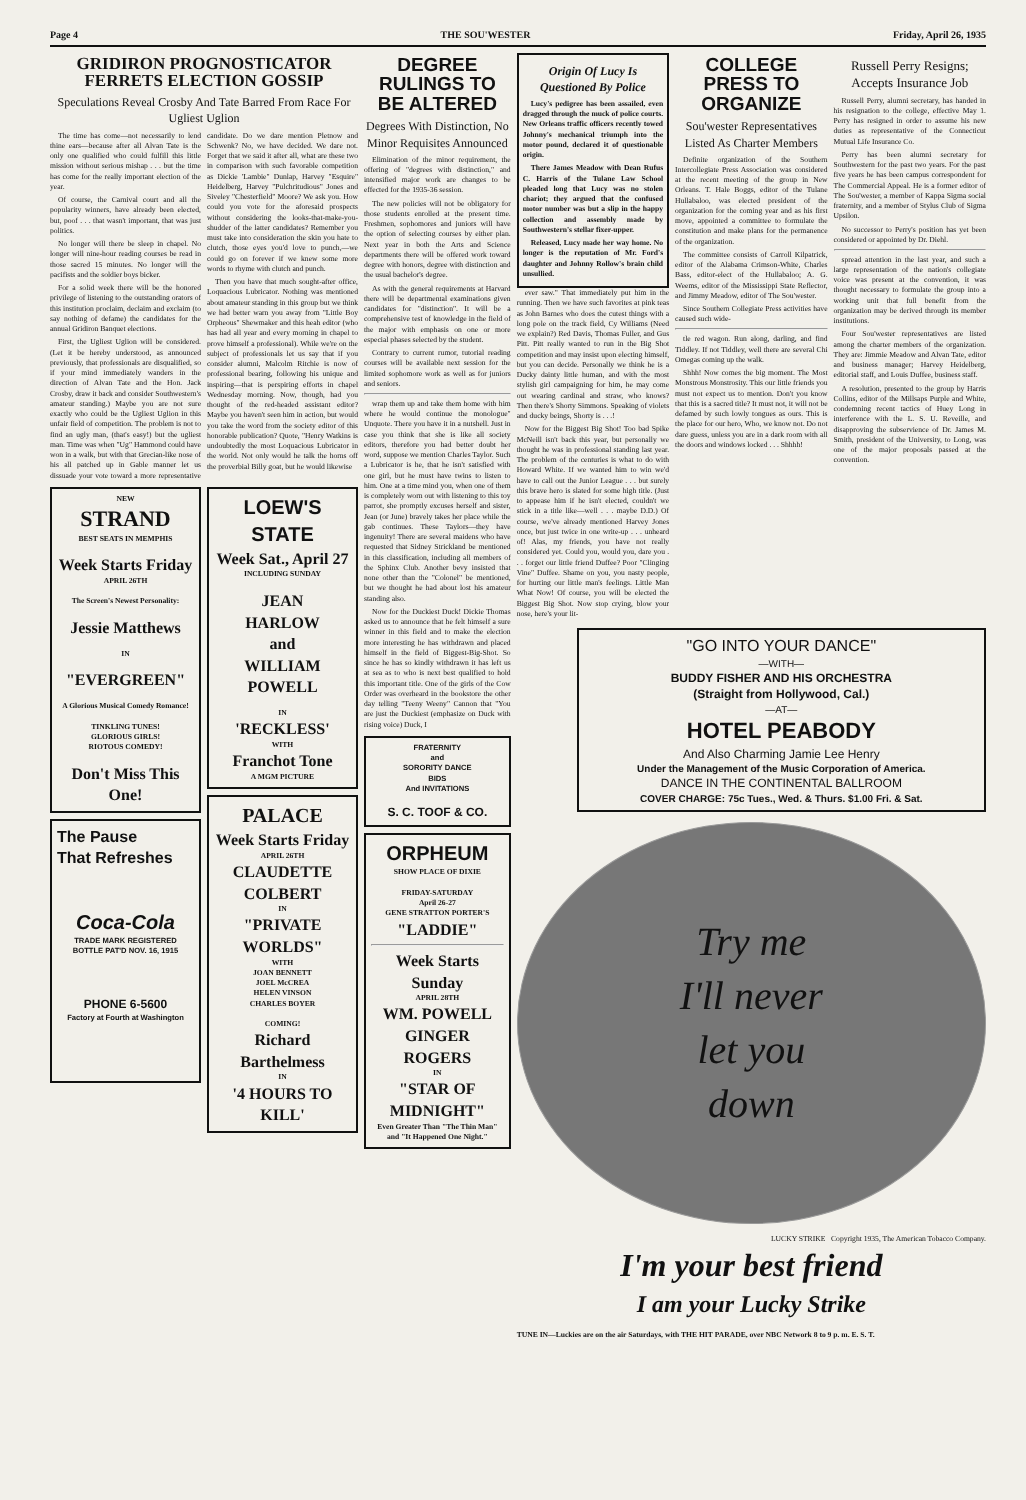Page 4 THE SOU'WESTER Friday, April 26, 1935
GRIDIRON PROGNOSTICATOR FERRETS ELECTION GOSSIP
Speculations Reveal Crosby And Tate Barred From Race For Ugliest Uglion
The time has come—not necessarily to lend thine ears—because after all Alvan Tate is the only one qualified who could fulfill this little mission without serious mishap . . . but the time has come for the really important election of the year.
Of course, the Carnival court and all the popularity winners, have already been elected, but, poof . . . that wasn't important, that was just politics.
No longer will there be sleep in chapel. No longer will nine-hour reading courses be read in those sacred 15 minutes. No longer will the pacifists and the soldier boys bicker.
For a solid week there will be the honored privilege of listening to the outstanding orators of this institution proclaim, declaim and exclaim (to say nothing of defame) the candidates for the annual Gridiron Banquet elections.
First, the Ugliest Uglion will be considered. (Let it be hereby understood, as announced previously, that professionals are disqualified, so if your mind immediately wanders in the direction of Alvan Tate and the Hon. Jack Crosby, draw it back and consider Southwestern's amateur standing.) Maybe you are not sure exactly who could be the Ugliest Uglion in this unfair field of competition. The problem is not to find an ugly man, (that's easy!) but the ugliest man. Time was when "Ug" Hammond could have won in a walk, but with that Grecian-like nose of his all patched up in Gable manner let us dissuade your vote toward a more representative candidate. Do we dare mention Pletnow and Schwenk? No, we have decided. We dare not. Forget that we said it after all, what are these two in comparison with such favorable competition as Dickie 'Lambie" Dunlap, Harvey "Esquire" Heidelberg, Harvey "Pulchritudious" Jones and Siveley "Chesterfield" Moore? We ask you. How could you vote for the aforesaid prospects without considering the looks-that-make-you-shudder of the latter candidates? Remember you must take into consideration the skin you hate to clutch, those eyes you'd love to punch,—we could go on forever if we knew some more words to rhyme with clutch and punch.
Then you have that much sought-after office, Loquacious Lubricator. Nothing was mentioned about amateur standing in this group but we think we had better warn you away from "Little Boy Orpheous" Shewmaker and this heah editor (who has had all year and every morning in chapel to prove himself a professional). While we're on the subject of professionals let us say that if you consider alumni, Malcolm Ritchie is now of professional bearing, following his unique and inspiring—that is perspiring efforts in chapel Wednesday morning. Now, though, had you thought of the red-headed assistant editor? Maybe you haven't seen him in action, but would you take the word from the society editor of this honorable publication? Quote, "Henry Watkins is undoubtedly the most Loquacious Lubricator in the world. Not only would he talk the horns off the proverbial Billy goat, but he would likewise
NEW
STRAND
BEST SEATS IN MEMPHIS
Week Starts Friday
APRIL 26TH
The Screen's Newest Personality:
Jessie Matthews
IN
"EVERGREEN"
A Glorious Musical Comedy Romance!
TINKLING TUNES!
GLORIOUS GIRLS!
RIOTOUS COMEDY!
Don't Miss This One!
The Pause
That Refreshes
Coca-Cola
TRADE MARK REGISTERED
BOTTLE PAT'D NOV. 16, 1915
PHONE 6-5600
Factory at Fourth at Washington
LOEW'S STATE
Week Sat., April 27
INCLUDING SUNDAY
JEAN
HARLOW
and
WILLIAM
POWELL
IN
'RECKLESS'
WITH
Franchot Tone
A MGM PICTURE
PALACE
Week Starts Friday
APRIL 26TH
CLAUDETTE
COLBERT
IN
"PRIVATE
WORLDS"
WITH
JOAN BENNETT
JOEL McCREA
HELEN VINSON
CHARLES BOYER
COMING!
Richard Barthelmess
IN
'4 HOURS TO KILL'
DEGREE RULINGS TO BE ALTERED
Degrees With Distinction, No Minor Requisites Announced
Elimination of the minor requirement, the offering of "degrees with distinction," and intensified major work are changes to be effected for the 1935-36 session.
The new policies will not be obligatory for those students enrolled at the present time. Freshmen, sophomores and juniors will have the option of selecting courses by either plan. Next year in both the Arts and Science departments there will be offered work toward degree with honors, degree with distinction and the usual bachelor's degree.
As with the general requirements at Harvard there will be departmental examinations given candidates for "distinction". It will be a comprehensive test of knowledge in the field of the major with emphasis on one or more especial phases selected by the student.
Contrary to current rumor, tutorial reading courses will be available next session for the limited sophomore work as well as for juniors and seniors.
wrap them up and take them home with him where he would continue the monologue" Unquote. There you have it in a nutshell. Just in case you think that she is like all society editors, therefore you had better doubt her word, suppose we mention Charles Taylor. Such a Lubricator is he, that he isn't satisfied with one girl, but he must have twins to listen to him. One at a time mind you, when one of them is completely worn out with listening to this toy parrot, she promptly excuses herself and sister, Jean (or June) bravely takes her place while the gab continues. These Taylors—they have ingenuity! There are several maidens who have requested that Sidney Strickland be mentioned in this classification, including all members of the Sphinx Club. Another bevy insisted that none other than the "Colonel" be mentioned, but we thought he had about lost his amateur standing also.
Now for the Duckiest Duck! Dickie Thomas asked us to announce that he felt himself a sure winner in this field and to make the election more interesting he has withdrawn and placed himself in the field of Biggest-Big-Shot. So since he has so kindly withdrawn it has left us at sea as to who is next best qualified to hold this important title. One of the girls of the Cow Order was overheard in the bookstore the other day telling "Teeny Weeny" Cannon that "You are just the Duckiest (emphasize on Duck with rising voice) Duck, I
FRATERNITY
and
SORORITY DANCE
BIDS
And INVITATIONS
S. C. TOOF & CO.
ORPHEUM
SHOW PLACE OF DIXIE
FRIDAY-SATURDAY
April 26-27
GENE STRATTON PORTER'S
"LADDIE"
Week Starts Sunday
APRIL 28TH
WM. POWELL
GINGER ROGERS
IN
"STAR OF
MIDNIGHT"
Even Greater Than "The Thin Man" and "It Happened One Night."
Origin Of Lucy Is Questioned By Police
Lucy's pedigree has been assailed, even dragged through the muck of police courts. New Orleans traffic officers recently towed Johnny's mechanical triumph into the motor pound, declared it of questionable origin.
There James Meadow with Dean Rufus C. Harris of the Tulane Law School pleaded long that Lucy was no stolen chariot; they argued that the confused motor number was but a slip in the happy collection and assembly made by Southwestern's stellar fixer-upper.
Released, Lucy made her way home. No longer is the reputation of Mr. Ford's daughter and Johnny Rollow's brain child unsullied.
ever saw." That immediately put him in the running. Then we have such favorites at pink teas as John Barnes who does the cutest things with a long pole on the track field, Cy Williams (Need we explain?) Red Davis, Thomas Fuller, and Gus Pitt. Pitt really wanted to run in the Big Shot competition and may insist upon electing himself, but you can decide. Personally we think he is a Ducky dainty little human, and with the most stylish girl campaigning for him, he may come out wearing cardinal and straw, who knows? Then there's Shorty Simmons. Speaking of violets and ducky beings, Shorty is . . .!
Now for the Biggest Big Shot! Too bad Spike McNeill isn't back this year, but personally we thought he was in professional standing last year. The problem of the centuries is what to do with Howard White. If we wanted him to win we'd have to call out the Junior League . . . but surely this brave hero is slated for some high title. (Just to appease him if he isn't elected, couldn't we stick in a title like—well . . . maybe D.D.) Of course, we've already mentioned Harvey Jones once, but just twice in one write-up . . . unheard of! Alas, my friends, you have not really considered yet. Could you, would you, dare you . . . forget our little friend Duffee? Poor "Clinging Vine" Duffee. Shame on you, you nasty people, for hurting our little man's feelings. Little Man What Now! Of course, you will be elected the Biggest Big Shot. Now stop crying, blow your nose, here's your lit-
COLLEGE PRESS TO ORGANIZE
Sou'wester Representatives Listed As Charter Members
Definite organization of the Southern Intercollegiate Press Association was considered at the recent meeting of the group in New Orleans. T. Hale Boggs, editor of the Tulane Hullabaloo, was elected president of the organization for the coming year and as his first move, appointed a committee to formulate the constitution and make plans for the permanence of the organization.
The committee consists of Carroll Kilpatrick, editor of the Alabama Crimson-White, Charles Bass, editor-elect of the Hullabaloo; A. G. Weems, editor of the Mississippi State Reflector, and Jimmy Meadow, editor of The Sou'wester.
Since Southern Collegiate Press activities have caused such wide-
tle red wagon. Run along, darling, and find Tiddley. If not Tiddley, well there are several Chi Omegas coming up the walk.
Shhh! Now comes the big moment. The Most Monstrous Monstrosity. This our little friends you must not expect us to mention. Don't you know that this is a sacred title? It must not, it will not be defamed by such lowly tongues as ours. This is the place for our hero, Who, we know not. Do not dare guess, unless you are in a dark room with all the doors and windows locked . . . Shhhh!
Russell Perry Resigns; Accepts Insurance Job
Russell Perry, alumni secretary, has handed in his resignation to the college, effective May 1. Perry has resigned in order to assume his new duties as representative of the Connecticut Mutual Life Insurance Co.
Perry has been alumni secretary for Southwestern for the past two years. For the past five years he has been campus correspondent for The Commercial Appeal. He is a former editor of The Sou'wester, a member of Kappa Sigma social fraternity, and a member of Stylus Club of Sigma Upsilon.
No successor to Perry's position has yet been considered or appointed by Dr. Diehl.
spread attention in the last year, and such a large representation of the nation's collegiate voice was present at the convention, it was thought necessary to formulate the group into a working unit that full benefit from the organization may be derived through its member institutions.
Four Sou'wester representatives are listed among the charter members of the organization. They are: Jimmie Meadow and Alvan Tate, editor and business manager; Harvey Heidelberg, editorial staff, and Louis Duffee, business staff.
A resolution, presented to the group by Harris Collins, editor of the Millsaps Purple and White, condemning recent tactics of Huey Long in interference with the L. S. U. Reveille, and disapproving the subservience of Dr. James M. Smith, president of the University, to Long, was one of the major proposals passed at the convention.
"GO INTO YOUR DANCE"
—WITH—
BUDDY FISHER AND HIS ORCHESTRA
(Straight from Hollywood, Cal.)
—AT—
HOTEL PEABODY
And Also Charming Jamie Lee Henry
Under the Management of the Music Corporation of America.
DANCE IN THE CONTINENTAL BALLROOM
COVER CHARGE: 75c Tues., Wed. & Thurs. $1.00 Fri. & Sat.
Try me
I'll never
let you
down
LUCKY STRIKE Copyright 1935, The American Tobacco Company.
I'm your best friend
I am your Lucky Strike
TUNE IN—Luckies are on the air Saturdays, with THE HIT PARADE, over NBC Network 8 to 9 p. m. E. S. T.